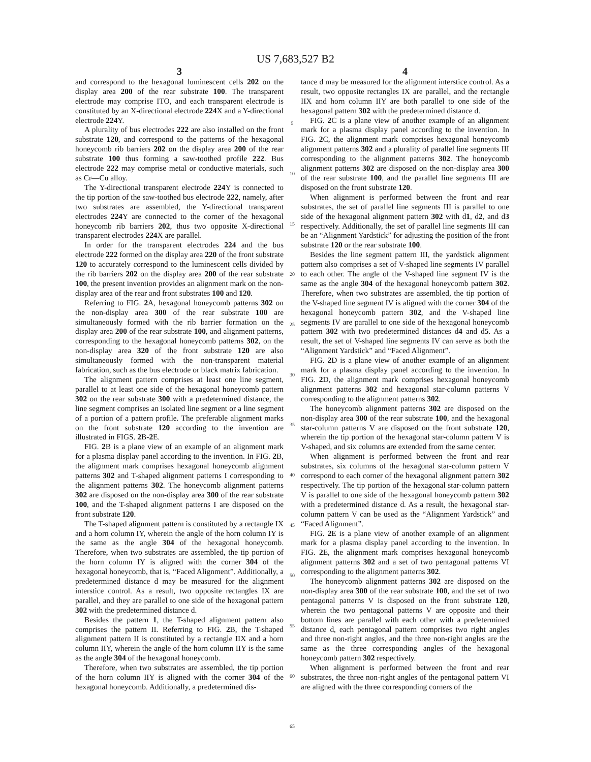US 7,683,527 B2
3
and correspond to the hexagonal luminescent cells 202 on the display area 200 of the rear substrate 100. The transparent electrode may comprise ITO, and each transparent electrode is constituted by an X-directional electrode 224 X and a Y-directional electrode 224 Y.
A plurality of bus electrodes 222 are also installed on the front substrate 120, and correspond to the patterns of the hexagonal honeycomb rib barriers 202 on the display area 200 of the rear substrate 100 thus forming a saw-toothed profile 222. Bus electrode 222 may comprise metal or conductive materials, such as Cr—Cu alloy.
The Y-directional transparent electrode 224 Y is connected to the tip portion of the saw-toothed bus electrode 222, namely, after two substrates are assembled, the Y-directional transparent electrodes 224 Y are connected to the corner of the hexagonal honeycomb rib barriers 202, thus two opposite X-directional transparent electrodes 224 X are parallel.
In order for the transparent electrodes 224 and the bus electrode 222 formed on the display area 220 of the front substrate 120 to accurately correspond to the luminescent cells divided by the rib barriers 202 on the display area 200 of the rear substrate 100, the present invention provides an alignment mark on the non-display area of the rear and front substrates 100 and 120.
Referring to FIG. 2 A, hexagonal honeycomb patterns 302 on the non-display area 300 of the rear substrate 100 are simultaneously formed with the rib barrier formation on the display area 200 of the rear substrate 100, and alignment patterns, corresponding to the hexagonal honeycomb patterns 302, on the non-display area 320 of the front substrate 120 are also simultaneously formed with the non-transparent material fabrication, such as the bus electrode or black matrix fabrication.
The alignment pattern comprises at least one line segment, parallel to at least one side of the hexagonal honeycomb pattern 302 on the rear substrate 300 with a predetermined distance, the line segment comprises an isolated line segment or a line segment of a portion of a pattern profile. The preferable alignment marks on the front substrate 120 according to the invention are illustrated in FIGS. 2 B-2 E.
FIG. 2 B is a plane view of an example of an alignment mark for a plasma display panel according to the invention. In FIG. 2 B, the alignment mark comprises hexagonal honeycomb alignment patterns 302 and T-shaped alignment patterns I corresponding to the alignment patterns 302. The honeycomb alignment patterns 302 are disposed on the non-display area 300 of the rear substrate 100, and the T-shaped alignment patterns I are disposed on the front substrate 120.
The T-shaped alignment pattern is constituted by a rectangle IX and a horn column IY, wherein the angle of the horn column IY is the same as the angle 304 of the hexagonal honeycomb. Therefore, when two substrates are assembled, the tip portion of the horn column IY is aligned with the corner 304 of the hexagonal honeycomb, that is, “Faced Alignment”. Additionally, a predetermined distance d may be measured for the alignment interstice control. As a result, two opposite rectangles IX are parallel, and they are parallel to one side of the hexagonal pattern 302 with the predetermined distance d.
Besides the pattern 1, the T-shaped alignment pattern also comprises the pattern II. Referring to FIG. 2 B, the T-shaped alignment pattern II is constituted by a rectangle IIX and a horn column IIY, wherein the angle of the horn column IIY is the same as the angle 304 of the hexagonal honeycomb.
Therefore, when two substrates are assembled, the tip portion of the horn column IIY is aligned with the corner 304 of the hexagonal honeycomb. Additionally, a predetermined dis-
5
10
15
20
25
30
35
40
45
50
55
60
65
4
tance d may be measured for the alignment interstice control. As a result, two opposite rectangles IX are parallel, and the rectangle IIX and horn column IIY are both parallel to one side of the hexagonal pattern 302 with the predetermined distance d.
FIG. 2 C is a plane view of another example of an alignment mark for a plasma display panel according to the invention. In FIG. 2 C, the alignment mark comprises hexagonal honeycomb alignment patterns 302 and a plurality of parallel line segments III corresponding to the alignment patterns 302. The honeycomb alignment patterns 302 are disposed on the non-display area 300 of the rear substrate 100, and the parallel line segments III are disposed on the front substrate 120.
When alignment is performed between the front and rear substrates, the set of parallel line segments III is parallel to one side of the hexagonal alignment pattern 302 with d1, d2, and d3 respectively. Additionally, the set of parallel line segments III can be an “Alignment Yardstick” for adjusting the position of the front substrate 120 or the rear substrate 100.
Besides the line segment pattern III, the yardstick alignment pattern also comprises a set of V-shaped line segments IV parallel to each other. The angle of the V-shaped line segment IV is the same as the angle 304 of the hexagonal honeycomb pattern 302. Therefore, when two substrates are assembled, the tip portion of the V-shaped line segment IV is aligned with the corner 304 of the hexagonal honeycomb pattern 302, and the V-shaped line segments IV are parallel to one side of the hexagonal honeycomb pattern 302 with two predetermined distances d4 and d5. As a result, the set of V-shaped line segments IV can serve as both the “Alignment Yardstick” and “Faced Alignment”.
FIG. 2 D is a plane view of another example of an alignment mark for a plasma display panel according to the invention. In FIG. 2 D, the alignment mark comprises hexagonal honeycomb alignment patterns 302 and hexagonal star-column patterns V corresponding to the alignment patterns 302.
The honeycomb alignment patterns 302 are disposed on the non-display area 300 of the rear substrate 100, and the hexagonal star-column patterns V are disposed on the front substrate 120, wherein the tip portion of the hexagonal star-column pattern V is V-shaped, and six columns are extended from the same center.
When alignment is performed between the front and rear substrates, six columns of the hexagonal star-column pattern V correspond to each corner of the hexagonal alignment pattern 302 respectively. The tip portion of the hexagonal star-column pattern V is parallel to one side of the hexagonal honeycomb pattern 302 with a predetermined distance d. As a result, the hexagonal star-column pattern V can be used as the “Alignment Yardstick” and “Faced Alignment”.
FIG. 2 E is a plane view of another example of an alignment mark for a plasma display panel according to the invention. In FIG. 2 E, the alignment mark comprises hexagonal honeycomb alignment patterns 302 and a set of two pentagonal patterns VI corresponding to the alignment patterns 302.
The honeycomb alignment patterns 302 are disposed on the non-display area 300 of the rear substrate 100, and the set of two pentagonal patterns V is disposed on the front substrate 120, wherein the two pentagonal patterns V are opposite and their bottom lines are parallel with each other with a predetermined distance d, each pentagonal pattern comprises two right angles and three non-right angles, and the three non-right angles are the same as the three corresponding angles of the hexagonal honeycomb pattern 302 respectively.
When alignment is performed between the front and rear substrates, the three non-right angles of the pentagonal pattern VI are aligned with the three corresponding corners of the